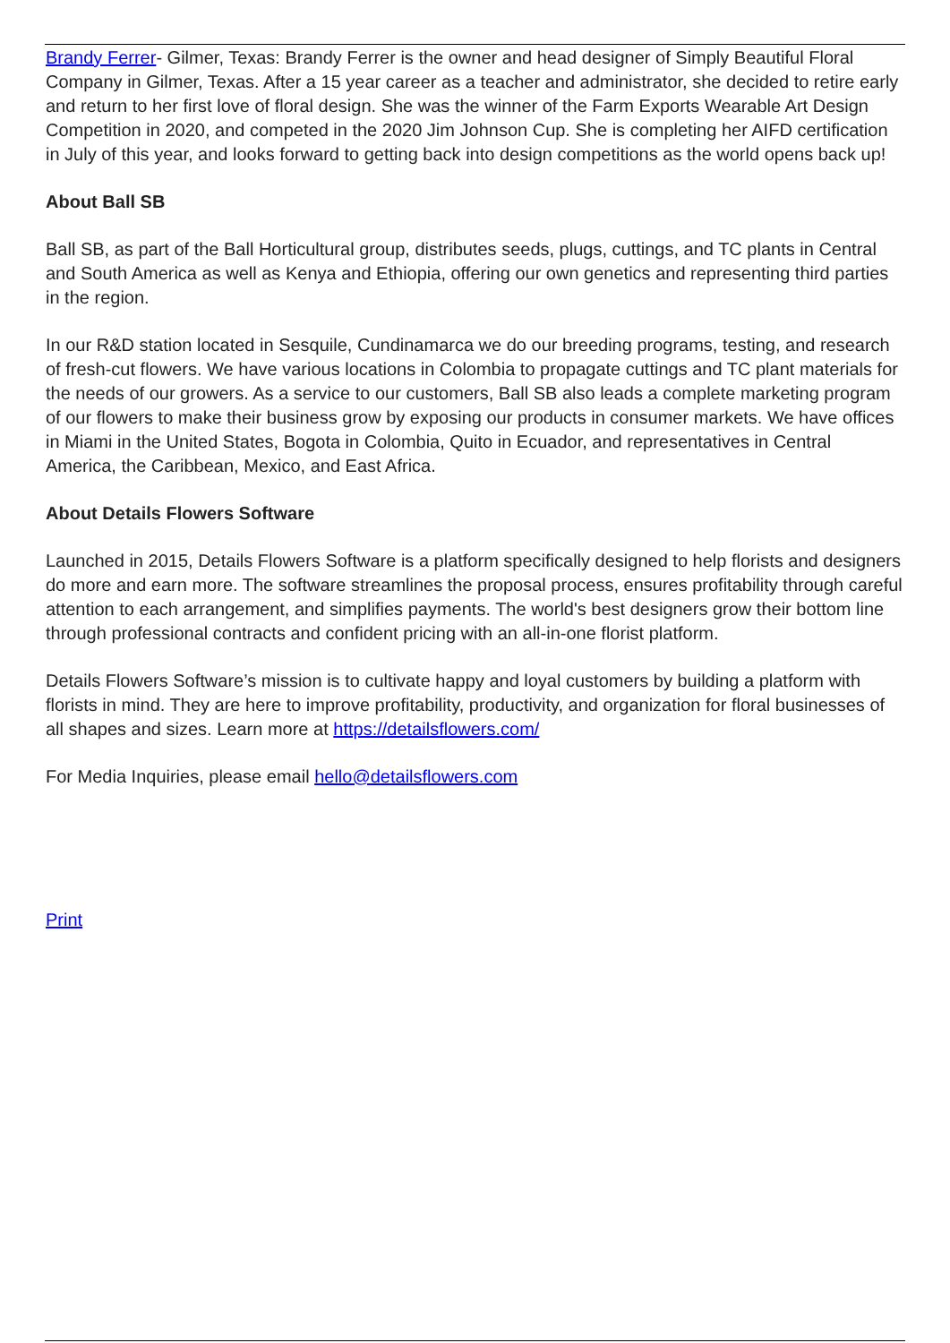Brandy Ferrer- Gilmer, Texas: Brandy Ferrer is the owner and head designer of Simply Beautiful Floral Company in Gilmer, Texas. After a 15 year career as a teacher and administrator, she decided to retire early and return to her first love of floral design. She was the winner of the Farm Exports Wearable Art Design Competition in 2020, and competed in the 2020 Jim Johnson Cup. She is completing her AIFD certification in July of this year, and looks forward to getting back into design competitions as the world opens back up!
About Ball SB
Ball SB, as part of the Ball Horticultural group, distributes seeds, plugs, cuttings, and TC plants in Central and South America as well as Kenya and Ethiopia, offering our own genetics and representing third parties in the region.
In our R&D station located in Sesquile, Cundinamarca we do our breeding programs, testing, and research of fresh-cut flowers. We have various locations in Colombia to propagate cuttings and TC plant materials for the needs of our growers. As a service to our customers, Ball SB also leads a complete marketing program of our flowers to make their business grow by exposing our products in consumer markets. We have offices in Miami in the United States, Bogota in Colombia, Quito in Ecuador, and representatives in Central America, the Caribbean, Mexico, and East Africa.
About Details Flowers Software
Launched in 2015, Details Flowers Software is a platform specifically designed to help florists and designers do more and earn more. The software streamlines the proposal process, ensures profitability through careful attention to each arrangement, and simplifies payments. The world's best designers grow their bottom line through professional contracts and confident pricing with an all-in-one florist platform.
Details Flowers Software’s mission is to cultivate happy and loyal customers by building a platform with florists in mind. They are here to improve profitability, productivity, and organization for floral businesses of all shapes and sizes. Learn more at https://detailsflowers.com/
For Media Inquiries, please email hello@detailsflowers.com
Print